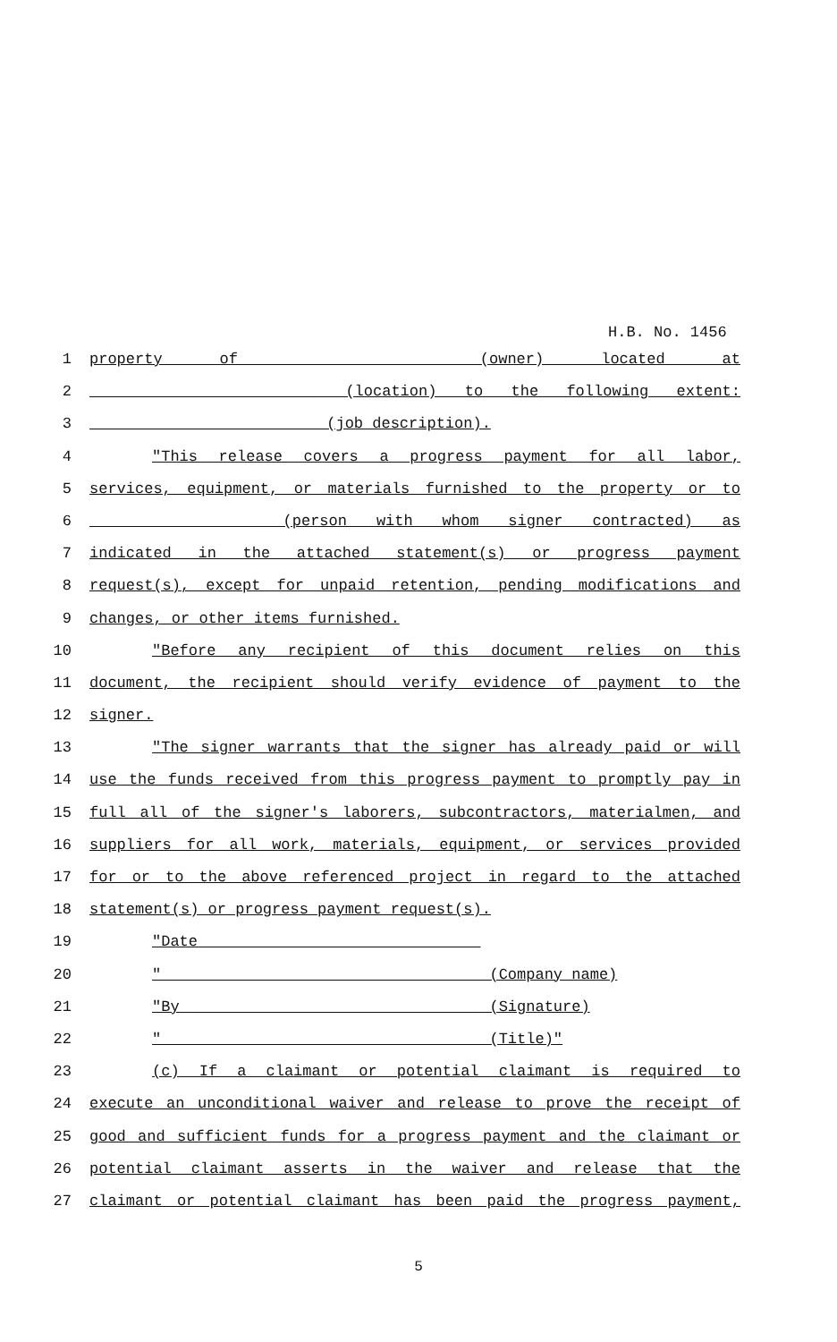H.B. No. 1456
1 property of ______________ (owner) located at
2 _________________________ (location) to the following extent:
3 _________________________ (job description).
4 "This release covers a progress payment for all labor,
5 services, equipment, or materials furnished to the property or to
6 __________________ (person with whom signer contracted) as
7 indicated in the attached statement(s) or progress payment
8 request(s), except for unpaid retention, pending modifications and
9 changes, or other items furnished.
10 "Before any recipient of this document relies on this
11 document, the recipient should verify evidence of payment to the
12 signer.
13 "The signer warrants that the signer has already paid or will
14 use the funds received from this progress payment to promptly pay in
15 full all of the signer's laborers, subcontractors, materialmen, and
16 suppliers for all work, materials, equipment, or services provided
17 for or to the above referenced project in regard to the attached
18 statement(s) or progress payment request(s).
19 "Date ______________________________
20 "___________________________________ (Company name)
21 "By ________________________________ (Signature)
22 "___________________________________ (Title)"
23 (c) If a claimant or potential claimant is required to
24 execute an unconditional waiver and release to prove the receipt of
25 good and sufficient funds for a progress payment and the claimant or
26 potential claimant asserts in the waiver and release that the
27 claimant or potential claimant has been paid the progress payment,
5